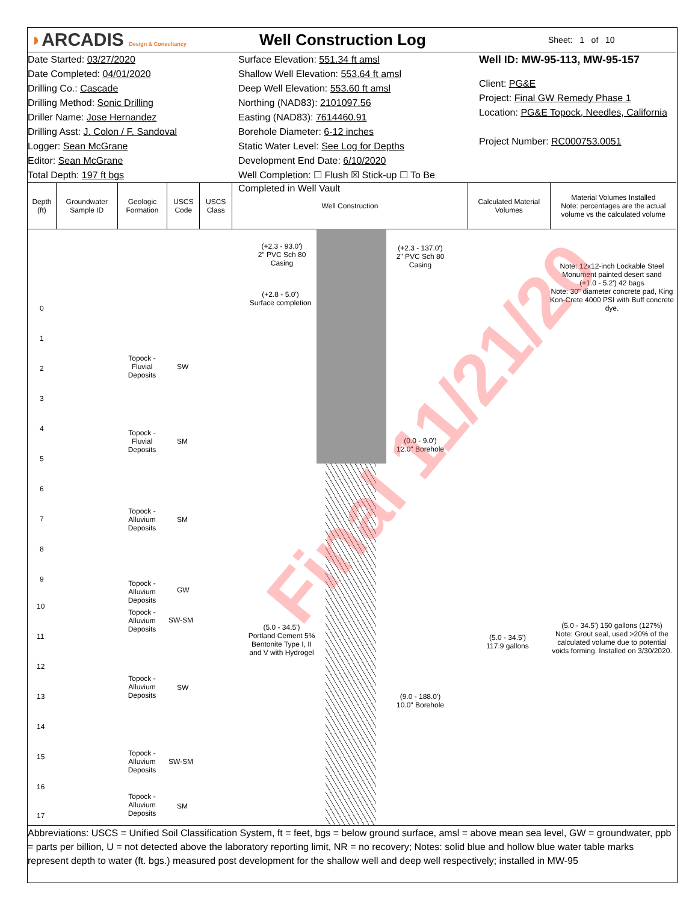◗ARCADIS Design & Consultancy
Well Construction Log
Sheet: 1 of 10
Date Started: 03/27/2020
Date Completed: 04/01/2020
Drilling Co.: Cascade
Drilling Method: Sonic Drilling
Driller Name: Jose Hernandez
Drilling Asst: J. Colon / F. Sandoval
Logger: Sean McGrane
Editor: Sean McGrane
Total Depth: 197 ft bgs
Surface Elevation: 551.34 ft amsl
Shallow Well Elevation: 553.64 ft amsl
Deep Well Elevation: 553.60 ft amsl
Northing (NAD83): 2101097.56
Easting (NAD83): 7614460.91
Borehole Diameter: 6-12 inches
Static Water Level: See Log for Depths
Development End Date: 6/10/2020
Well Completion: ☐ Flush ☒ Stick-up ☐ To Be Completed in Well Vault
Well ID: MW-95-113, MW-95-157
Client: PG&E
Project: Final GW Remedy Phase 1
Location: PG&E Topock, Needles, California
Project Number: RC000753.0051
Depth (ft)
Groundwater Sample ID
Geologic Formation
USCS Code
USCS Class
Well Construction
Calculated Material Volumes
Material Volumes Installed
Note: percentages are the actual volume vs the calculated volume
0
1
2
3
4
5
6
7
8
9
10
11
12
13
14
15
16
17
Topock - Fluvial Deposits
SW
Topock - Fluvial Deposits
SM
Topock - Alluvium Deposits
SM
Topock - Alluvium Deposits
GW
Topock - Alluvium Deposits
SW-SM
Topock - Alluvium Deposits
SW
Topock - Alluvium Deposits
SW-SM
Topock - Alluvium Deposits
SM
(+2.3 - 93.0')
2" PVC Sch 80 Casing
(+2.3 - 137.0')
2" PVC Sch 80 Casing
(+2.8 - 5.0')
Surface completion
(0.0 - 9.0')
12.0" Borehole
(5.0 - 34.5')
Portland Cement 5% Bentonite Type I, II and V with Hydrogel
(9.0 - 188.0')
10.0" Borehole
(5.0 - 34.5')
117.9 gallons
Note: 12x12-inch Lockable Steel Monument painted desert sand
(+1.0 - 5.2') 42 bags
Note: 30" diameter concrete pad, King Kon-Crete 4000 PSI with Buff concrete dye.
(5.0 - 34.5') 150 gallons (127%)
Note: Grout seal, used >20% of the calculated volume due to potential voids forming. Installed on 3/30/2020.
Final 11/21/20
Abbreviations: USCS = Unified Soil Classification System, ft = feet, bgs = below ground surface, amsl = above mean sea level, GW = groundwater, ppb = parts per billion, U = not detected above the laboratory reporting limit, NR = no recovery; Notes: solid blue and hollow blue water table marks represent depth to water (ft. bgs.) measured post development for the shallow well and deep well respectively; installed in MW-95